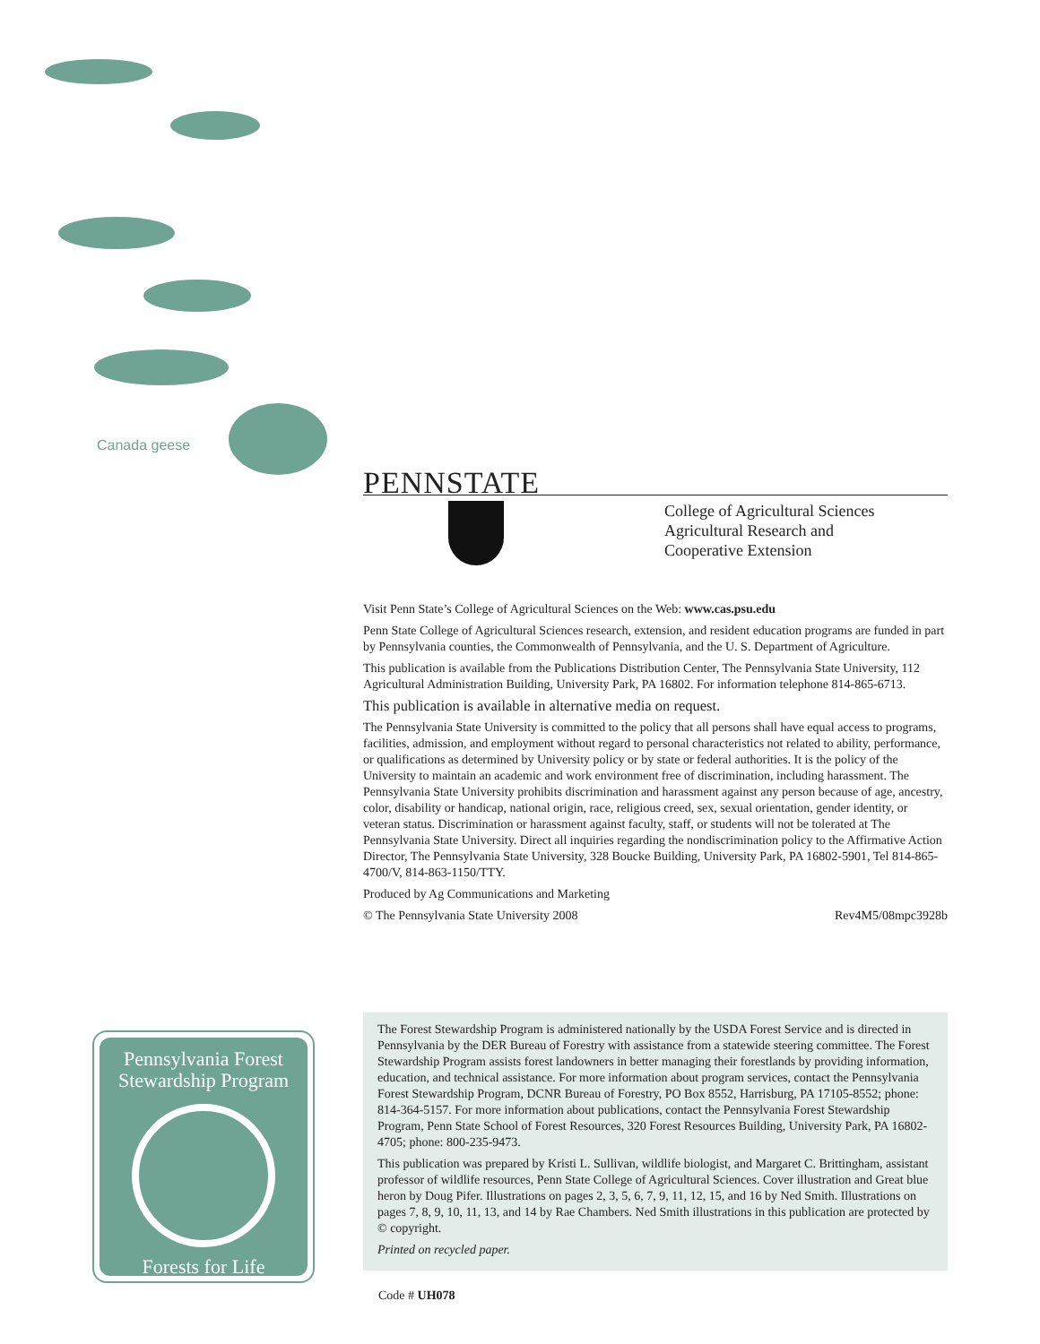Canada geese
PENNSTATE
College of Agricultural Sciences
Agricultural Research and
Cooperative Extension
Visit Penn State’s College of Agricultural Sciences on the Web: www.cas.psu.edu
Penn State College of Agricultural Sciences research, extension, and resident education programs are funded in part by Pennsylvania counties, the Commonwealth of Pennsylvania, and the U. S. Department of Agriculture.
This publication is available from the Publications Distribution Center, The Pennsylvania State University, 112 Agricultural Administration Building, University Park, PA 16802. For information telephone 814-865-6713.
This publication is available in alternative media on request.
The Pennsylvania State University is committed to the policy that all persons shall have equal access to programs, facilities, admission, and employment without regard to personal characteristics not related to ability, performance, or qualifications as determined by University policy or by state or federal authorities. It is the policy of the University to maintain an academic and work environment free of discrimination, including harassment. The Pennsylvania State University prohibits discrimination and harassment against any person because of age, ancestry, color, disability or handicap, national origin, race, religious creed, sex, sexual orientation, gender identity, or veteran status. Discrimination or harassment against faculty, staff, or students will not be tolerated at The Pennsylvania State University. Direct all inquiries regarding the nondiscrimination policy to the Affirmative Action Director, The Pennsylvania State University, 328 Boucke Building, University Park, PA 16802-5901, Tel 814-865-4700/V, 814-863-1150/TTY.
Produced by Ag Communications and Marketing
© The Pennsylvania State University 2008 Rev4M5/08mpc3928b
Pennsylvania Forest
Stewardship Program
Forests for Life
The Forest Stewardship Program is administered nationally by the USDA Forest Service and is directed in Pennsylvania by the DER Bureau of Forestry with assistance from a statewide steering committee. The Forest Stewardship Program assists forest landowners in better managing their forestlands by providing information, education, and technical assistance. For more information about program services, contact the Pennsylvania Forest Stewardship Program, DCNR Bureau of Forestry, PO Box 8552, Harrisburg, PA 17105-8552; phone: 814-364-5157. For more information about publications, contact the Pennsylvania Forest Stewardship Program, Penn State School of Forest Resources, 320 Forest Resources Building, University Park, PA 16802-4705; phone: 800-235-9473.
This publication was prepared by Kristi L. Sullivan, wildlife biologist, and Margaret C. Brittingham, assistant professor of wildlife resources, Penn State College of Agricultural Sciences. Cover illustration and Great blue heron by Doug Pifer. Illustrations on pages 2, 3, 5, 6, 7, 9, 11, 12, 15, and 16 by Ned Smith. Illustrations on pages 7, 8, 9, 10, 11, 13, and 14 by Rae Chambers. Ned Smith illustrations in this publication are protected by © copyright.
Printed on recycled paper.
Code # UH078